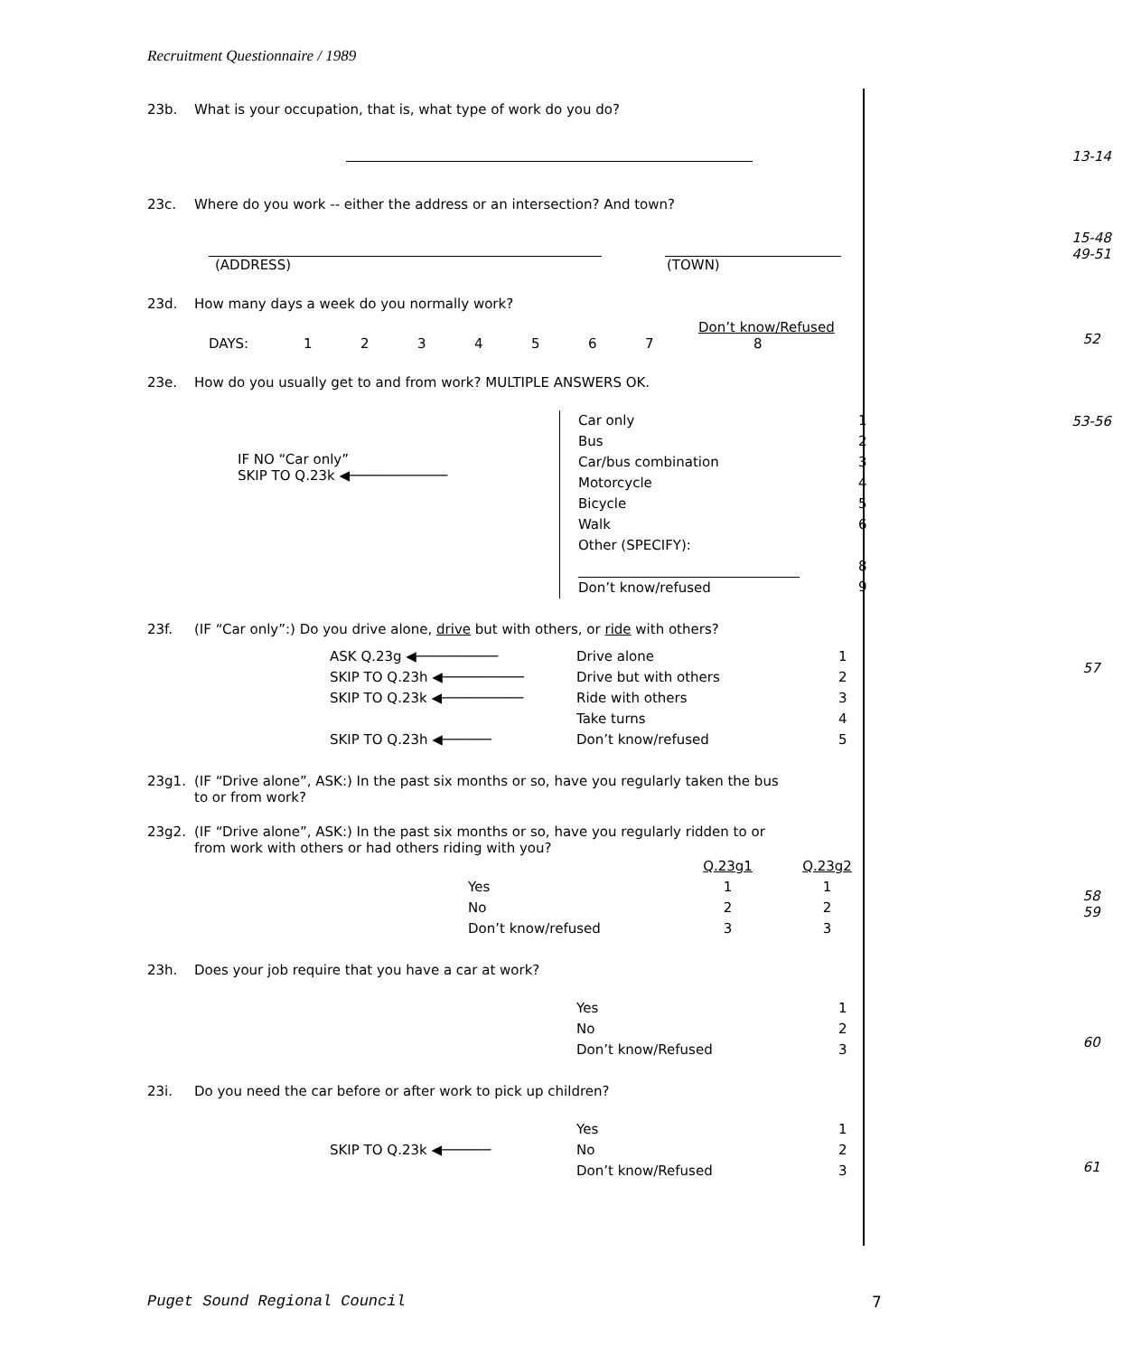Recruitment Questionnaire / 1989
23b. What is your occupation, that is, what type of work do you do?
13-14
23c. Where do you work -- either the address or an intersection? And town?
15-48
49-51
(ADDRESS) (TOWN)
23d. How many days a week do you normally work?
Don’t know/Refused
DAYS: 12345678
52
23e. How do you usually get to and from work? MULTIPLE ANSWERS OK.
IF NO “Car only”
SKIP TO Q.23k ◀────────────
Car only
Bus
Car/bus combination
Motorcycle
Bicycle
Walk
Other (SPECIFY):
Don’t know/refused
1
2
3
4
5
6
8
9
53-56
23f. (IF “Car only”:) Do you drive alone, drive but with others, or ride with others?
ASK Q.23g ◀──────────
SKIP TO Q.23h ◀──────────
SKIP TO Q.23k ◀──────────
SKIP TO Q.23h ◀──────
Drive alone
Drive but with others
Ride with others
Take turns
Don’t know/refused
1
2
3
4
5
57
23g1. (IF “Drive alone”, ASK:) In the past six months or so, have you regularly taken the bus
to or from work?
23g2. (IF “Drive alone”, ASK:) In the past six months or so, have you regularly ridden to or
from work with others or had others riding with you?
Yes
No
Don’t know/refused
Q.23g1
1
2
3
Q.23g2
1
2
3
58
59
23h. Does your job require that you have a car at work?
Yes
No
Don’t know/Refused
1
2
3
60
23i. Do you need the car before or after work to pick up children?
SKIP TO Q.23k ◀────── Yes
No
Don’t know/Refused
1
2
3
61
Puget Sound Regional Council 7